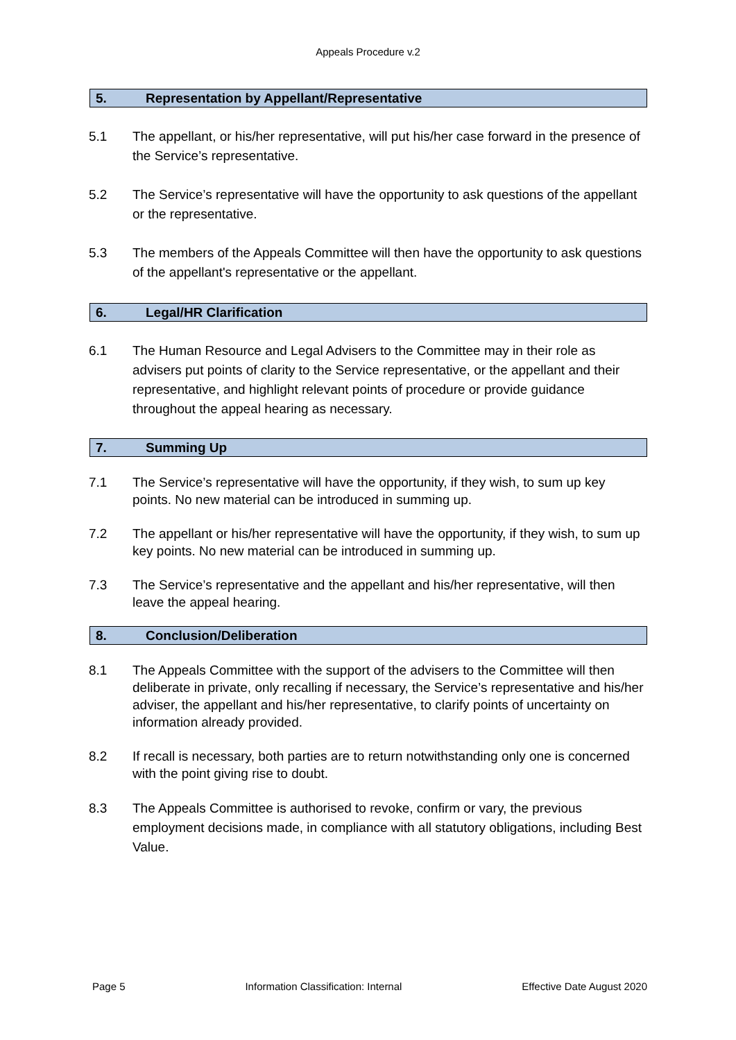Appeals Procedure v.2
5. Representation by Appellant/Representative
5.1 The appellant, or his/her representative, will put his/her case forward in the presence of the Service’s representative.
5.2 The Service’s representative will have the opportunity to ask questions of the appellant or the representative.
5.3 The members of the Appeals Committee will then have the opportunity to ask questions of the appellant's representative or the appellant.
6. Legal/HR Clarification
6.1 The Human Resource and Legal Advisers to the Committee may in their role as advisers put points of clarity to the Service representative, or the appellant and their representative, and highlight relevant points of procedure or provide guidance throughout the appeal hearing as necessary.
7. Summing Up
7.1 The Service’s representative will have the opportunity, if they wish, to sum up key points. No new material can be introduced in summing up.
7.2 The appellant or his/her representative will have the opportunity, if they wish, to sum up key points. No new material can be introduced in summing up.
7.3 The Service’s representative and the appellant and his/her representative, will then leave the appeal hearing.
8. Conclusion/Deliberation
8.1 The Appeals Committee with the support of the advisers to the Committee will then deliberate in private, only recalling if necessary, the Service’s representative and his/her adviser, the appellant and his/her representative, to clarify points of uncertainty on information already provided.
8.2 If recall is necessary, both parties are to return notwithstanding only one is concerned with the point giving rise to doubt.
8.3 The Appeals Committee is authorised to revoke, confirm or vary, the previous employment decisions made, in compliance with all statutory obligations, including Best Value.
Page 5 Information Classification: Internal Effective Date August 2020